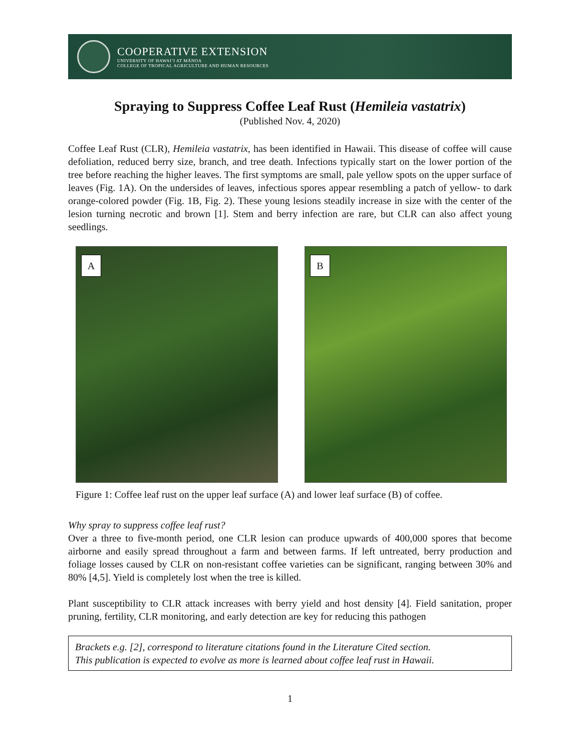COOPERATIVE EXTENSION
UNIVERSITY OF HAWAIʻI AT MĀNOA
COLLEGE OF TROPICAL AGRICULTURE AND HUMAN RESOURCES
Spraying to Suppress Coffee Leaf Rust (Hemileia vastatrix)
(Published Nov. 4, 2020)
Coffee Leaf Rust (CLR), Hemileia vastatrix, has been identified in Hawaii. This disease of coffee will cause defoliation, reduced berry size, branch, and tree death. Infections typically start on the lower portion of the tree before reaching the higher leaves. The first symptoms are small, pale yellow spots on the upper surface of leaves (Fig. 1A). On the undersides of leaves, infectious spores appear resembling a patch of yellow- to dark orange-colored powder (Fig. 1B, Fig. 2). These young lesions steadily increase in size with the center of the lesion turning necrotic and brown [1]. Stem and berry infection are rare, but CLR can also affect young seedlings.
A
B
Figure 1: Coffee leaf rust on the upper leaf surface (A) and lower leaf surface (B) of coffee.
Why spray to suppress coffee leaf rust?
Over a three to five-month period, one CLR lesion can produce upwards of 400,000 spores that become airborne and easily spread throughout a farm and between farms. If left untreated, berry production and foliage losses caused by CLR on non-resistant coffee varieties can be significant, ranging between 30% and 80% [4,5]. Yield is completely lost when the tree is killed.
Plant susceptibility to CLR attack increases with berry yield and host density [4]. Field sanitation, proper pruning, fertility, CLR monitoring, and early detection are key for reducing this pathogen
Brackets e.g. [2], correspond to literature citations found in the Literature Cited section.
This publication is expected to evolve as more is learned about coffee leaf rust in Hawaii.
1